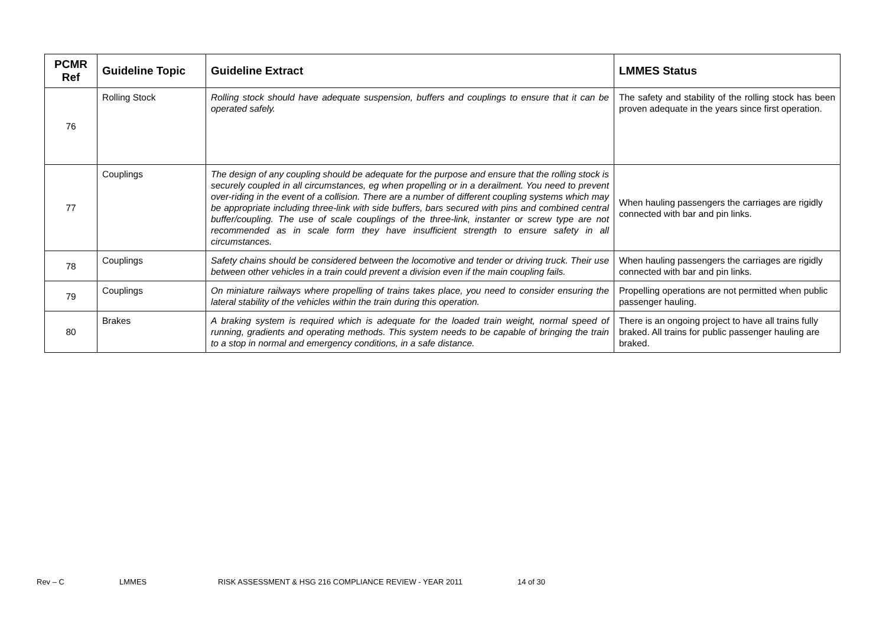| PCMR Ref | Guideline Topic | Guideline Extract | LMMES Status |
| --- | --- | --- | --- |
| 76 | Rolling Stock | Rolling stock should have adequate suspension, buffers and couplings to ensure that it can be operated safely. | The safety and stability of the rolling stock has been proven adequate in the years since first operation. |
| 77 | Couplings | The design of any coupling should be adequate for the purpose and ensure that the rolling stock is securely coupled in all circumstances, eg when propelling or in a derailment. You need to prevent over-riding in the event of a collision. There are a number of different coupling systems which may be appropriate including three-link with side buffers, bars secured with pins and combined central buffer/coupling. The use of scale couplings of the three-link, instanter or screw type are not recommended as in scale form they have insufficient strength to ensure safety in all circumstances. | When hauling passengers the carriages are rigidly connected with bar and pin links. |
| 78 | Couplings | Safety chains should be considered between the locomotive and tender or driving truck. Their use between other vehicles in a train could prevent a division even if the main coupling fails. | When hauling passengers the carriages are rigidly connected with bar and pin links. |
| 79 | Couplings | On miniature railways where propelling of trains takes place, you need to consider ensuring the lateral stability of the vehicles within the train during this operation. | Propelling operations are not permitted when public passenger hauling. |
| 80 | Brakes | A braking system is required which is adequate for the loaded train weight, normal speed of running, gradients and operating methods. This system needs to be capable of bringing the train to a stop in normal and emergency conditions, in a safe distance. | There is an ongoing project to have all trains fully braked. All trains for public passenger hauling are braked. |
Rev – C LMMES RISK ASSESSMENT & HSG 216 COMPLIANCE REVIEW - YEAR 2011 14 of 30